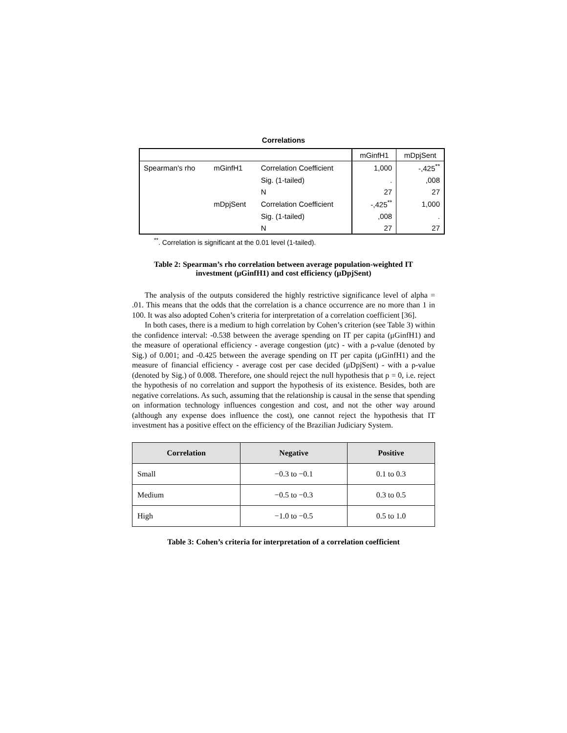Correlations
| | | | mGinfH1 | mDpjSent |
| Spearman's rho | mGinfH1 | Correlation Coefficient | 1,000 | -,425<sup>**</sup> |
| | | Sig. (1-tailed) | . | ,008 |
| | | N | 27 | 27 |
| | mDpjSent | Correlation Coefficient | -,425<sup>**</sup> | 1,000 |
| | | Sig. (1-tailed) | ,008 | . |
| | | N | 27 | 27 |
<sup>**</sup>. Correlation is significant at the 0.01 level (1-tailed).
Table 2: Spearman’s rho correlation between average population-weighted IT
investment (μGinfH1) and cost efficiency (μDpjSent)
The analysis of the outputs considered the highly restrictive significance level of alpha = .01. This means that the odds that the correlation is a chance occurrence are no more than 1 in 100. It was also adopted Cohen’s criteria for interpretation of a correlation coefficient [36].
In both cases, there is a medium to high correlation by Cohen’s criterion (see Table 3) within the confidence interval: -0.538 between the average spending on IT per capita (μGinfH1) and the measure of operational efficiency - average congestion (μtc) - with a ρ-value (denoted by Sig.) of 0.001; and -0.425 between the average spending on IT per capita (μGinfH1) and the measure of financial efficiency - average cost per case decided (μDpjSent) - with a ρ-value (denoted by Sig.) of 0.008. Therefore, one should reject the null hypothesis that ρ = 0, i.e. reject the hypothesis of no correlation and support the hypothesis of its existence. Besides, both are negative correlations. As such, assuming that the relationship is causal in the sense that spending on information technology influences congestion and cost, and not the other way around (although any expense does influence the cost), one cannot reject the hypothesis that IT investment has a positive effect on the efficiency of the Brazilian Judiciary System.
| Correlation | Negative | Positive |
| --- | --- | --- |
| Small | −0.3 to −0.1 | 0.1 to 0.3 |
| Medium | −0.5 to −0.3 | 0.3 to 0.5 |
| High | −1.0 to −0.5 | 0.5 to 1.0 |
Table 3: Cohen’s criteria for interpretation of a correlation coefficient